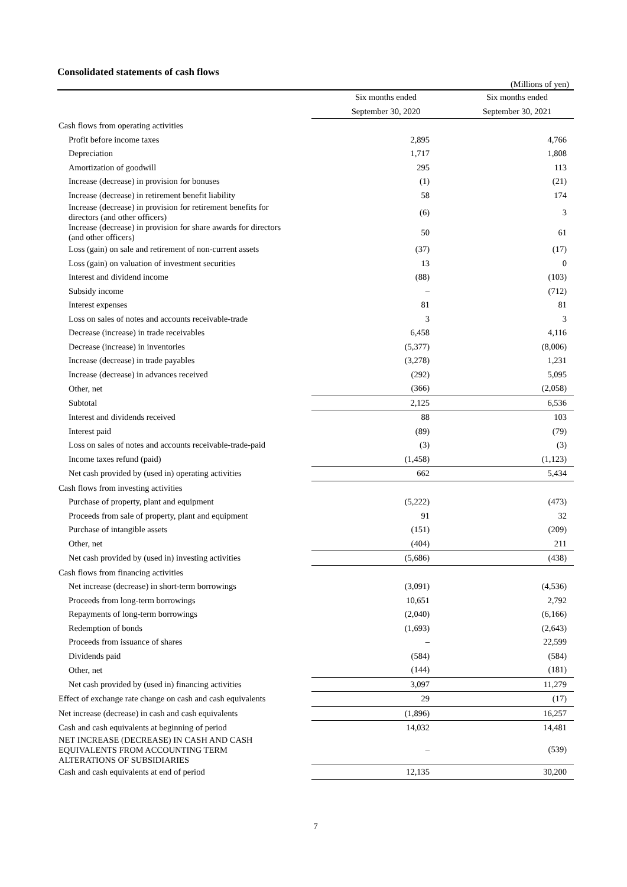Consolidated statements of cash flows
(Millions of yen)
| | Six months ended | Six months ended |
| --- | --- | --- |
| | September 30, 2020 | September 30, 2021 |
| Cash flows from operating activities | | |
| Profit before income taxes | 2,895 | 4,766 |
| Depreciation | 1,717 | 1,808 |
| Amortization of goodwill | 295 | 113 |
| Increase (decrease) in provision for bonuses | (1) | (21) |
| Increase (decrease) in retirement benefit liability | 58 | 174 |
| Increase (decrease) in provision for retirement benefits for directors (and other officers) | (6) | 3 |
| Increase (decrease) in provision for share awards for directors (and other officers) | 50 | 61 |
| Loss (gain) on sale and retirement of non-current assets | (37) | (17) |
| Loss (gain) on valuation of investment securities | 13 | 0 |
| Interest and dividend income | (88) | (103) |
| Subsidy income | – | (712) |
| Interest expenses | 81 | 81 |
| Loss on sales of notes and accounts receivable-trade | 3 | 3 |
| Decrease (increase) in trade receivables | 6,458 | 4,116 |
| Decrease (increase) in inventories | (5,377) | (8,006) |
| Increase (decrease) in trade payables | (3,278) | 1,231 |
| Increase (decrease) in advances received | (292) | 5,095 |
| Other, net | (366) | (2,058) |
| Subtotal | 2,125 | 6,536 |
| Interest and dividends received | 88 | 103 |
| Interest paid | (89) | (79) |
| Loss on sales of notes and accounts receivable-trade-paid | (3) | (3) |
| Income taxes refund (paid) | (1,458) | (1,123) |
| Net cash provided by (used in) operating activities | 662 | 5,434 |
| Cash flows from investing activities | | |
| Purchase of property, plant and equipment | (5,222) | (473) |
| Proceeds from sale of property, plant and equipment | 91 | 32 |
| Purchase of intangible assets | (151) | (209) |
| Other, net | (404) | 211 |
| Net cash provided by (used in) investing activities | (5,686) | (438) |
| Cash flows from financing activities | | |
| Net increase (decrease) in short-term borrowings | (3,091) | (4,536) |
| Proceeds from long-term borrowings | 10,651 | 2,792 |
| Repayments of long-term borrowings | (2,040) | (6,166) |
| Redemption of bonds | (1,693) | (2,643) |
| Proceeds from issuance of shares | – | 22,599 |
| Dividends paid | (584) | (584) |
| Other, net | (144) | (181) |
| Net cash provided by (used in) financing activities | 3,097 | 11,279 |
| Effect of exchange rate change on cash and cash equivalents | 29 | (17) |
| Net increase (decrease) in cash and cash equivalents | (1,896) | 16,257 |
| Cash and cash equivalents at beginning of period | 14,032 | 14,481 |
| NET INCREASE (DECREASE) IN CASH AND CASH EQUIVALENTS FROM ACCOUNTING TERM ALTERATIONS OF SUBSIDIARIES | – | (539) |
| Cash and cash equivalents at end of period | 12,135 | 30,200 |
7